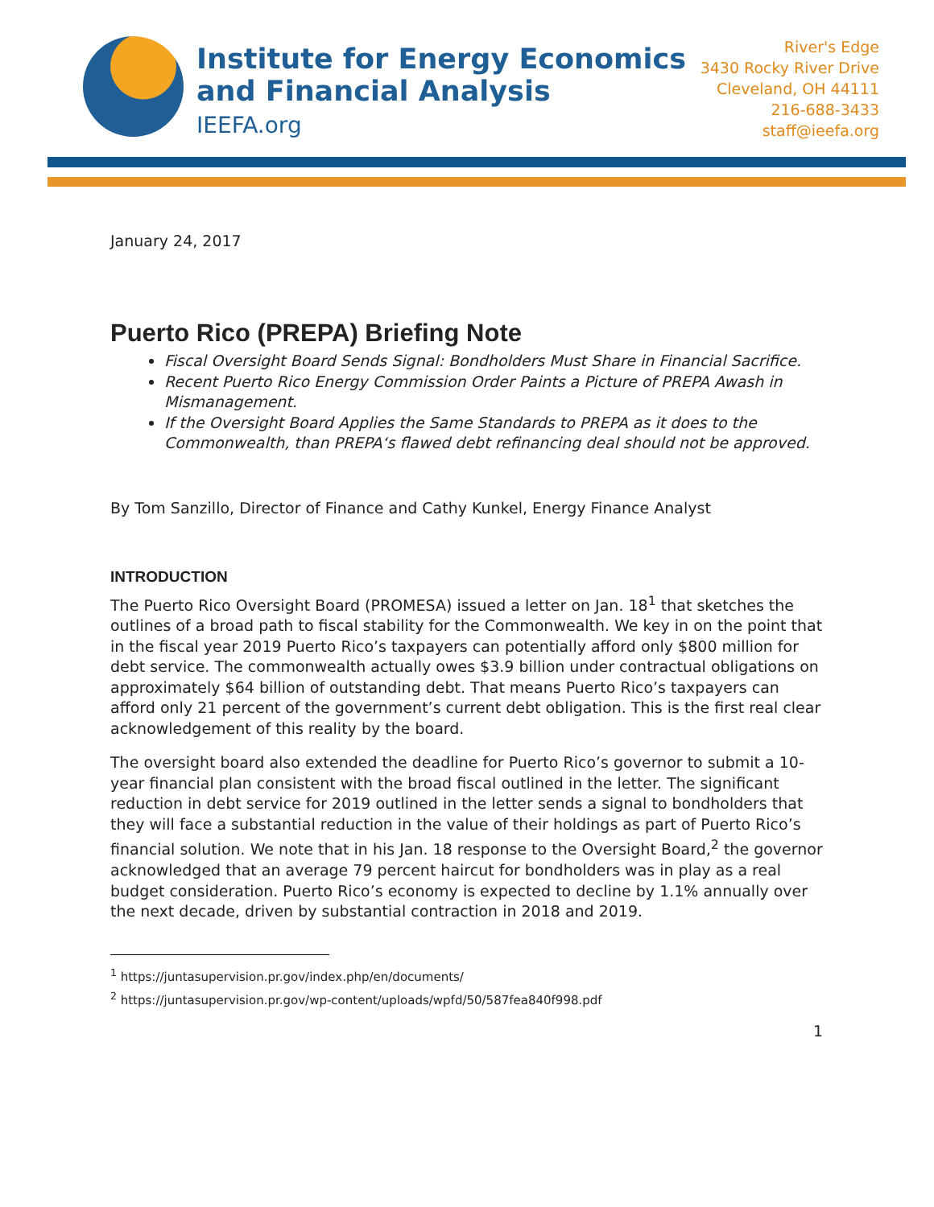Institute for Energy Economics
and Financial Analysis
IEEFA.org
River's Edge
3430 Rocky River Drive
Cleveland, OH 44111
216-688-3433
staff@ieefa.org
January 24, 2017
Puerto Rico (PREPA) Briefing Note
Fiscal Oversight Board Sends Signal: Bondholders Must Share in Financial Sacrifice.
Recent Puerto Rico Energy Commission Order Paints a Picture of PREPA Awash in Mismanagement.
If the Oversight Board Applies the Same Standards to PREPA as it does to the Commonwealth, than PREPA‘s flawed debt refinancing deal should not be approved.
By Tom Sanzillo, Director of Finance and Cathy Kunkel, Energy Finance Analyst
INTRODUCTION
The Puerto Rico Oversight Board (PROMESA) issued a letter on Jan. 18<sup>1</sup> that sketches the outlines of a broad path to fiscal stability for the Commonwealth. We key in on the point that in the fiscal year 2019 Puerto Rico’s taxpayers can potentially afford only $800 million for debt service. The commonwealth actually owes $3.9 billion under contractual obligations on approximately $64 billion of outstanding debt. That means Puerto Rico’s taxpayers can afford only 21 percent of the government’s current debt obligation. This is the first real clear acknowledgement of this reality by the board.
The oversight board also extended the deadline for Puerto Rico’s governor to submit a 10-year financial plan consistent with the broad fiscal outlined in the letter. The significant reduction in debt service for 2019 outlined in the letter sends a signal to bondholders that they will face a substantial reduction in the value of their holdings as part of Puerto Rico’s financial solution. We note that in his Jan. 18 response to the Oversight Board,<sup>2</sup> the governor acknowledged that an average 79 percent haircut for bondholders was in play as a real budget consideration. Puerto Rico’s economy is expected to decline by 1.1% annually over the next decade, driven by substantial contraction in 2018 and 2019.
<sup>1</sup> https://juntasupervision.pr.gov/index.php/en/documents/
<sup>2</sup> https://juntasupervision.pr.gov/wp-content/uploads/wpfd/50/587fea840f998.pdf
1